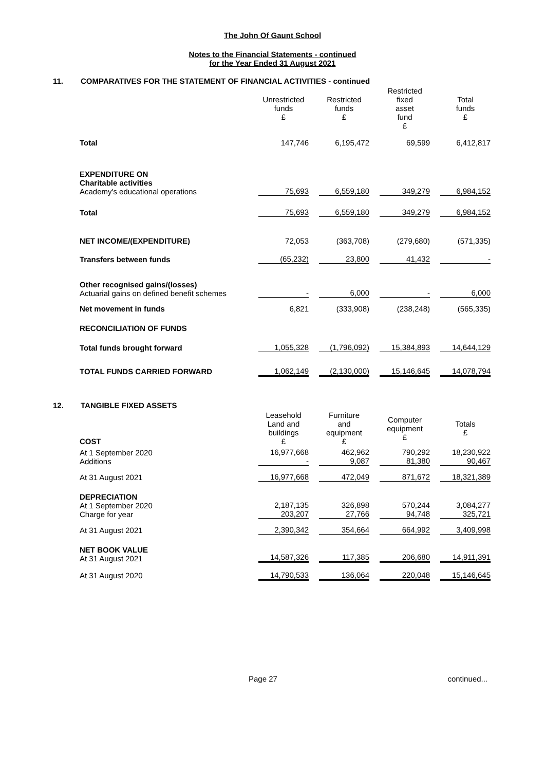The John Of Gaunt School
Notes to the Financial Statements - continued
for the Year Ended 31 August 2021
11. COMPARATIVES FOR THE STATEMENT OF FINANCIAL ACTIVITIES - continued
| | Unrestricted funds £ | Restricted funds £ | Restricted fixed asset fund £ | Total funds £ |
| Total | 147,746 | 6,195,472 | 69,599 | 6,412,817 |
| EXPENDITURE ON Charitable activities Academy's educational operations | 75,693 | 6,559,180 | 349,279 | 6,984,152 |
| Total | 75,693 | 6,559,180 | 349,279 | 6,984,152 |
| NET INCOME/(EXPENDITURE) | 72,053 | (363,708) | (279,680) | (571,335) |
| Transfers between funds | (65,232) | 23,800 | 41,432 | - |
| Other recognised gains/(losses) Actuarial gains on defined benefit schemes | - | 6,000 | - | 6,000 |
| Net movement in funds | 6,821 | (333,908) | (238,248) | (565,335) |
| RECONCILIATION OF FUNDS | | | | |
| Total funds brought forward | 1,055,328 | (1,796,092) | 15,384,893 | 14,644,129 |
| TOTAL FUNDS CARRIED FORWARD | 1,062,149 | (2,130,000) | 15,146,645 | 14,078,794 |
12. TANGIBLE FIXED ASSETS
| COST | Leasehold Land and buildings £ | Furniture and equipment £ | Computer equipment £ | Totals £ |
| At 1 September 2020 Additions | 16,977,668 - | 462,962 9,087 | 790,292 81,380 | 18,230,922 90,467 |
| At 31 August 2021 | 16,977,668 | 472,049 | 871,672 | 18,321,389 |
| DEPRECIATION At 1 September 2020 Charge for year | 2,187,135 203,207 | 326,898 27,766 | 570,244 94,748 | 3,084,277 325,721 |
| At 31 August 2021 | 2,390,342 | 354,664 | 664,992 | 3,409,998 |
| NET BOOK VALUE At 31 August 2021 | 14,587,326 | 117,385 | 206,680 | 14,911,391 |
| At 31 August 2020 | 14,790,533 | 136,064 | 220,048 | 15,146,645 |
Page 27 continued...